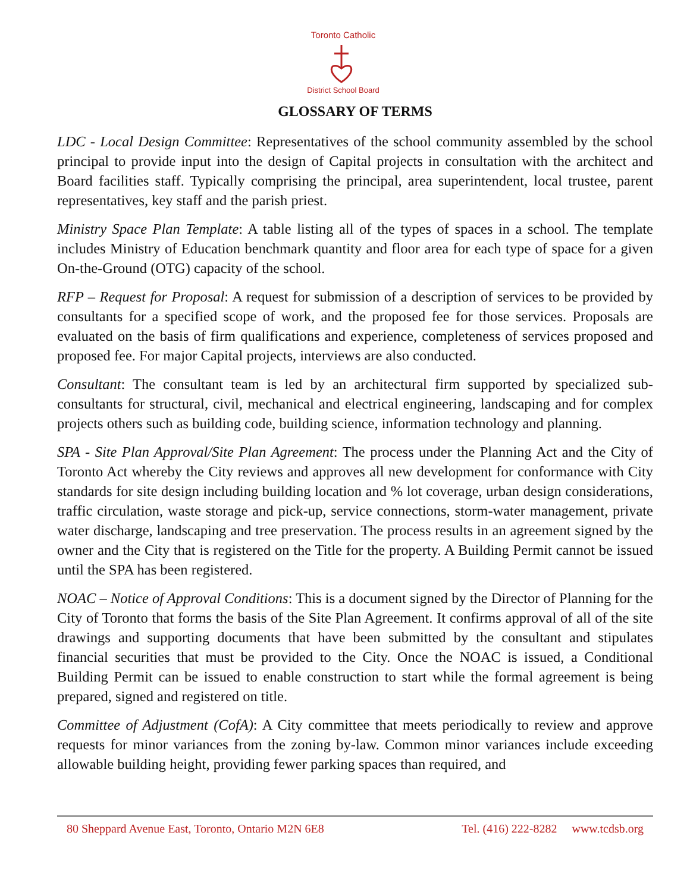Toronto Catholic
District School Board
GLOSSARY OF TERMS
LDC - Local Design Committee: Representatives of the school community assembled by the school principal to provide input into the design of Capital projects in consultation with the architect and Board facilities staff. Typically comprising the principal, area superintendent, local trustee, parent representatives, key staff and the parish priest.
Ministry Space Plan Template: A table listing all of the types of spaces in a school. The template includes Ministry of Education benchmark quantity and floor area for each type of space for a given On-the-Ground (OTG) capacity of the school.
RFP – Request for Proposal: A request for submission of a description of services to be provided by consultants for a specified scope of work, and the proposed fee for those services. Proposals are evaluated on the basis of firm qualifications and experience, completeness of services proposed and proposed fee. For major Capital projects, interviews are also conducted.
Consultant: The consultant team is led by an architectural firm supported by specialized sub-consultants for structural, civil, mechanical and electrical engineering, landscaping and for complex projects others such as building code, building science, information technology and planning.
SPA - Site Plan Approval/Site Plan Agreement: The process under the Planning Act and the City of Toronto Act whereby the City reviews and approves all new development for conformance with City standards for site design including building location and % lot coverage, urban design considerations, traffic circulation, waste storage and pick-up, service connections, storm-water management, private water discharge, landscaping and tree preservation. The process results in an agreement signed by the owner and the City that is registered on the Title for the property. A Building Permit cannot be issued until the SPA has been registered.
NOAC – Notice of Approval Conditions: This is a document signed by the Director of Planning for the City of Toronto that forms the basis of the Site Plan Agreement. It confirms approval of all of the site drawings and supporting documents that have been submitted by the consultant and stipulates financial securities that must be provided to the City. Once the NOAC is issued, a Conditional Building Permit can be issued to enable construction to start while the formal agreement is being prepared, signed and registered on title.
Committee of Adjustment (CofA): A City committee that meets periodically to review and approve requests for minor variances from the zoning by-law. Common minor variances include exceeding allowable building height, providing fewer parking spaces than required, and
80 Sheppard Avenue East, Toronto, Ontario M2N 6E8 Tel. (416) 222-8282 www.tcdsb.org